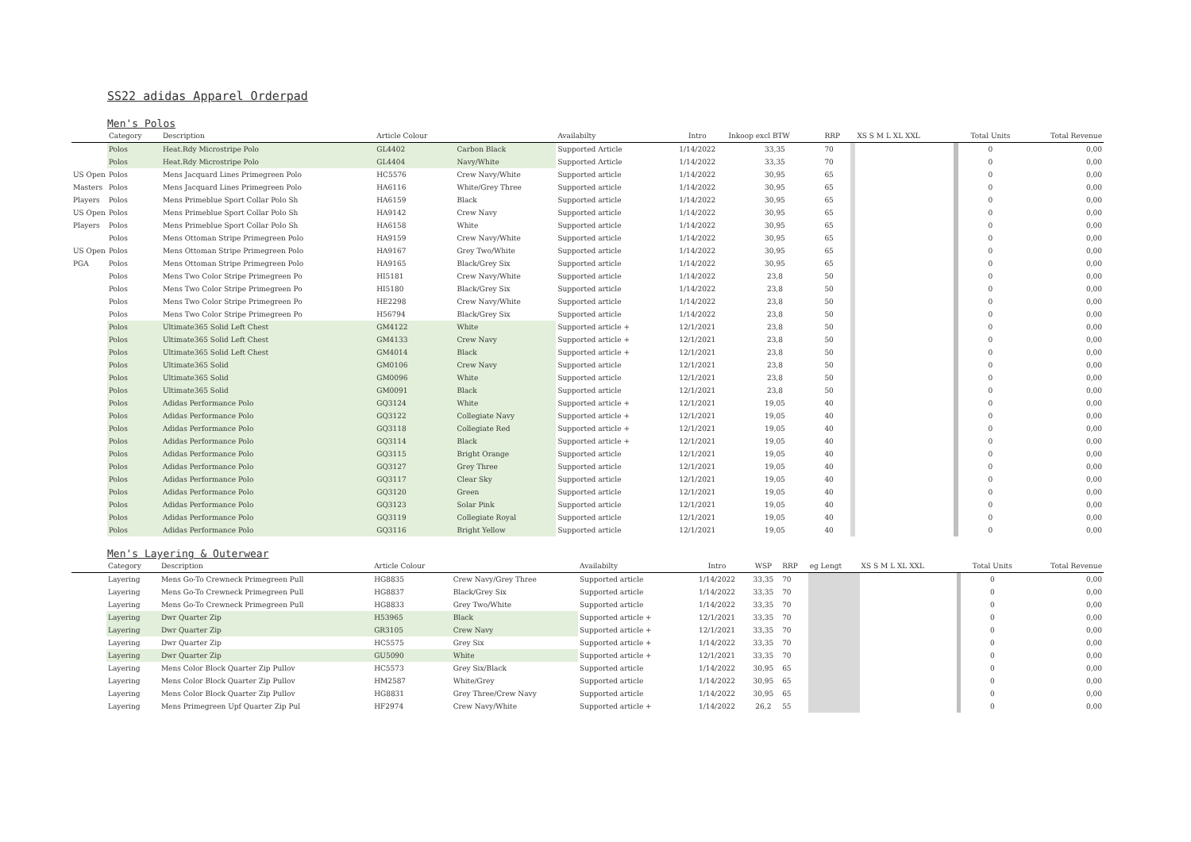SS22 adidas Apparel Orderpad
Men's Polos
| | Category | Description | Article Colour | | Availabilty | Intro | Inkoop excl BTW | RRP | | XS S M L XL XXL | | Total Units | Total Revenue |
| --- | --- | --- | --- | --- | --- | --- | --- | --- | --- | --- | --- | --- | --- |
| | Polos | Heat.Rdy Microstripe Polo | GL4402 | Carbon Black | Supported Article | 1/14/2022 | 33,35 | 70 | | | | 0 | 0,00 |
| | Polos | Heat.Rdy Microstripe Polo | GL4404 | Navy/White | Supported Article | 1/14/2022 | 33,35 | 70 | | | | 0 | 0,00 |
| US Open | Polos | Mens Jacquard Lines Primegreen Polo | HC5576 | Crew Navy/White | Supported article | 1/14/2022 | 30,95 | 65 | | | | 0 | 0,00 |
| Masters | Polos | Mens Jacquard Lines Primegreen Polo | HA6116 | White/Grey Three | Supported article | 1/14/2022 | 30,95 | 65 | | | | 0 | 0,00 |
| Players | Polos | Mens Primeblue Sport Collar Polo Sh | HA6159 | Black | Supported article | 1/14/2022 | 30,95 | 65 | | | | 0 | 0,00 |
| US Open | Polos | Mens Primeblue Sport Collar Polo Sh | HA9142 | Crew Navy | Supported article | 1/14/2022 | 30,95 | 65 | | | | 0 | 0,00 |
| Players | Polos | Mens Primeblue Sport Collar Polo Sh | HA6158 | White | Supported article | 1/14/2022 | 30,95 | 65 | | | | 0 | 0,00 |
| | Polos | Mens Ottoman Stripe Primegreen Polo | HA9159 | Crew Navy/White | Supported article | 1/14/2022 | 30,95 | 65 | | | | 0 | 0,00 |
| US Open | Polos | Mens Ottoman Stripe Primegreen Polo | HA9167 | Grey Two/White | Supported article | 1/14/2022 | 30,95 | 65 | | | | 0 | 0,00 |
| PGA | Polos | Mens Ottoman Stripe Primegreen Polo | HA9165 | Black/Grey Six | Supported article | 1/14/2022 | 30,95 | 65 | | | | 0 | 0,00 |
| | Polos | Mens Two Color Stripe Primegreen Po | HI5181 | Crew Navy/White | Supported article | 1/14/2022 | 23,8 | 50 | | | | 0 | 0,00 |
| | Polos | Mens Two Color Stripe Primegreen Po | HI5180 | Black/Grey Six | Supported article | 1/14/2022 | 23,8 | 50 | | | | 0 | 0,00 |
| | Polos | Mens Two Color Stripe Primegreen Po | HE2298 | Crew Navy/White | Supported article | 1/14/2022 | 23,8 | 50 | | | | 0 | 0,00 |
| | Polos | Mens Two Color Stripe Primegreen Po | H56794 | Black/Grey Six | Supported article | 1/14/2022 | 23,8 | 50 | | | | 0 | 0,00 |
| | Polos | Ultimate365 Solid Left Chest | GM4122 | White | Supported article + | 12/1/2021 | 23,8 | 50 | | | | 0 | 0,00 |
| | Polos | Ultimate365 Solid Left Chest | GM4133 | Crew Navy | Supported article + | 12/1/2021 | 23,8 | 50 | | | | 0 | 0,00 |
| | Polos | Ultimate365 Solid Left Chest | GM4014 | Black | Supported article + | 12/1/2021 | 23,8 | 50 | | | | 0 | 0,00 |
| | Polos | Ultimate365 Solid | GM0106 | Crew Navy | Supported article | 12/1/2021 | 23,8 | 50 | | | | 0 | 0,00 |
| | Polos | Ultimate365 Solid | GM0096 | White | Supported article | 12/1/2021 | 23,8 | 50 | | | | 0 | 0,00 |
| | Polos | Ultimate365 Solid | GM0091 | Black | Supported article | 12/1/2021 | 23,8 | 50 | | | | 0 | 0,00 |
| | Polos | Adidas Performance Polo | GQ3124 | White | Supported article + | 12/1/2021 | 19,05 | 40 | | | | 0 | 0,00 |
| | Polos | Adidas Performance Polo | GQ3122 | Collegiate Navy | Supported article + | 12/1/2021 | 19,05 | 40 | | | | 0 | 0,00 |
| | Polos | Adidas Performance Polo | GQ3118 | Collegiate Red | Supported article + | 12/1/2021 | 19,05 | 40 | | | | 0 | 0,00 |
| | Polos | Adidas Performance Polo | GQ3114 | Black | Supported article + | 12/1/2021 | 19,05 | 40 | | | | 0 | 0,00 |
| | Polos | Adidas Performance Polo | GQ3115 | Bright Orange | Supported article | 12/1/2021 | 19,05 | 40 | | | | 0 | 0,00 |
| | Polos | Adidas Performance Polo | GQ3127 | Grey Three | Supported article | 12/1/2021 | 19,05 | 40 | | | | 0 | 0,00 |
| | Polos | Adidas Performance Polo | GQ3117 | Clear Sky | Supported article | 12/1/2021 | 19,05 | 40 | | | | 0 | 0,00 |
| | Polos | Adidas Performance Polo | GQ3120 | Green | Supported article | 12/1/2021 | 19,05 | 40 | | | | 0 | 0,00 |
| | Polos | Adidas Performance Polo | GQ3123 | Solar Pink | Supported article | 12/1/2021 | 19,05 | 40 | | | | 0 | 0,00 |
| | Polos | Adidas Performance Polo | GQ3119 | Collegiate Royal | Supported article | 12/1/2021 | 19,05 | 40 | | | | 0 | 0,00 |
| | Polos | Adidas Performance Polo | GQ3116 | Bright Yellow | Supported article | 12/1/2021 | 19,05 | 40 | | | | 0 | 0,00 |
Men's Layering & Outerwear
| | Category | Description | Article Colour | | Availabilty | Intro | WSP | RRP | eg Lengt | XS S M L XL XXL | | Total Units | Total Revenue |
| --- | --- | --- | --- | --- | --- | --- | --- | --- | --- | --- | --- | --- | --- |
| | Layering | Mens Go-To Crewneck Primegreen Pull | HG8835 | Crew Navy/Grey Three | Supported article | 1/14/2022 | 33,35 | 70 | | | | 0 | 0,00 |
| | Layering | Mens Go-To Crewneck Primegreen Pull | HG8837 | Black/Grey Six | Supported article | 1/14/2022 | 33,35 | 70 | | | | 0 | 0,00 |
| | Layering | Mens Go-To Crewneck Primegreen Pull | HG8833 | Grey Two/White | Supported article | 1/14/2022 | 33,35 | 70 | | | | 0 | 0,00 |
| | Layering | Dwr Quarter Zip | H53965 | Black | Supported article + | 12/1/2021 | 33,35 | 70 | | | | 0 | 0,00 |
| | Layering | Dwr Quarter Zip | GR3105 | Crew Navy | Supported article + | 12/1/2021 | 33,35 | 70 | | | | 0 | 0,00 |
| | Layering | Dwr Quarter Zip | HC5575 | Grey Six | Supported article + | 1/14/2022 | 33,35 | 70 | | | | 0 | 0,00 |
| | Layering | Dwr Quarter Zip | GU5090 | White | Supported article + | 12/1/2021 | 33,35 | 70 | | | | 0 | 0,00 |
| | Layering | Mens Color Block Quarter Zip Pullov | HC5573 | Grey Six/Black | Supported article | 1/14/2022 | 30,95 | 65 | | | | 0 | 0,00 |
| | Layering | Mens Color Block Quarter Zip Pullov | HM2587 | White/Grey | Supported article | 1/14/2022 | 30,95 | 65 | | | | 0 | 0,00 |
| | Layering | Mens Color Block Quarter Zip Pullov | HG8831 | Grey Three/Crew Navy | Supported article | 1/14/2022 | 30,95 | 65 | | | | 0 | 0,00 |
| | Layering | Mens Primegreen Upf Quarter Zip Pul | HF2974 | Crew Navy/White | Supported article + | 1/14/2022 | 26,2 | 55 | | | | 0 | 0,00 |